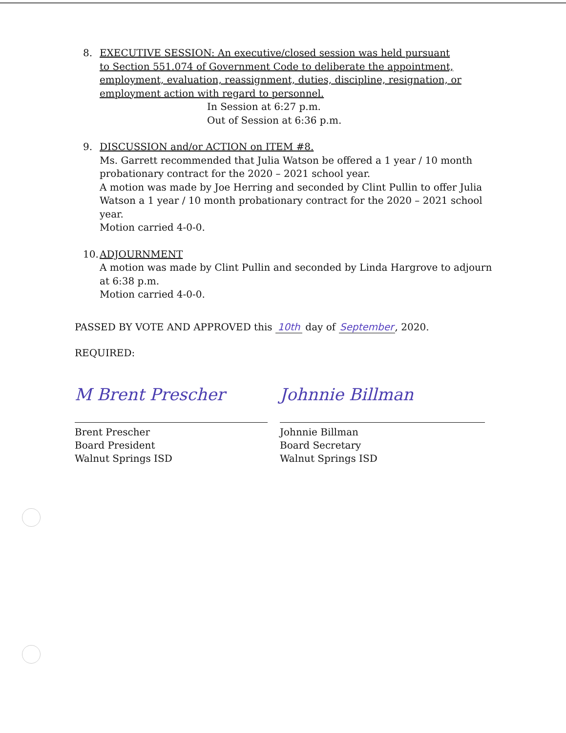8. EXECUTIVE SESSION: An executive/closed session was held pursuant
to Section 551.074 of Government Code to deliberate the appointment, employment, evaluation, reassignment, duties, discipline, resignation, or employment action with regard to personnel.
In Session at 6:27 p.m.
Out of Session at 6:36 p.m.
9. DISCUSSION and/or ACTION on ITEM #8.
Ms. Garrett recommended that Julia Watson be offered a 1 year / 10 month probationary contract for the 2020 – 2021 school year.
A motion was made by Joe Herring and seconded by Clint Pullin to offer Julia Watson a 1 year / 10 month probationary contract for the 2020 – 2021 school year.
Motion carried 4-0-0.
10. ADJOURNMENT
A motion was made by Clint Pullin and seconded by Linda Hargrove to adjourn at 6:38 p.m.
Motion carried 4-0-0.
PASSED BY VOTE AND APPROVED this 10th day of September, 2020.
REQUIRED:
M Brent Prescher
Brent Prescher
Board President
Walnut Springs ISD
Johnnie Billman
Johnnie Billman
Board Secretary
Walnut Springs ISD